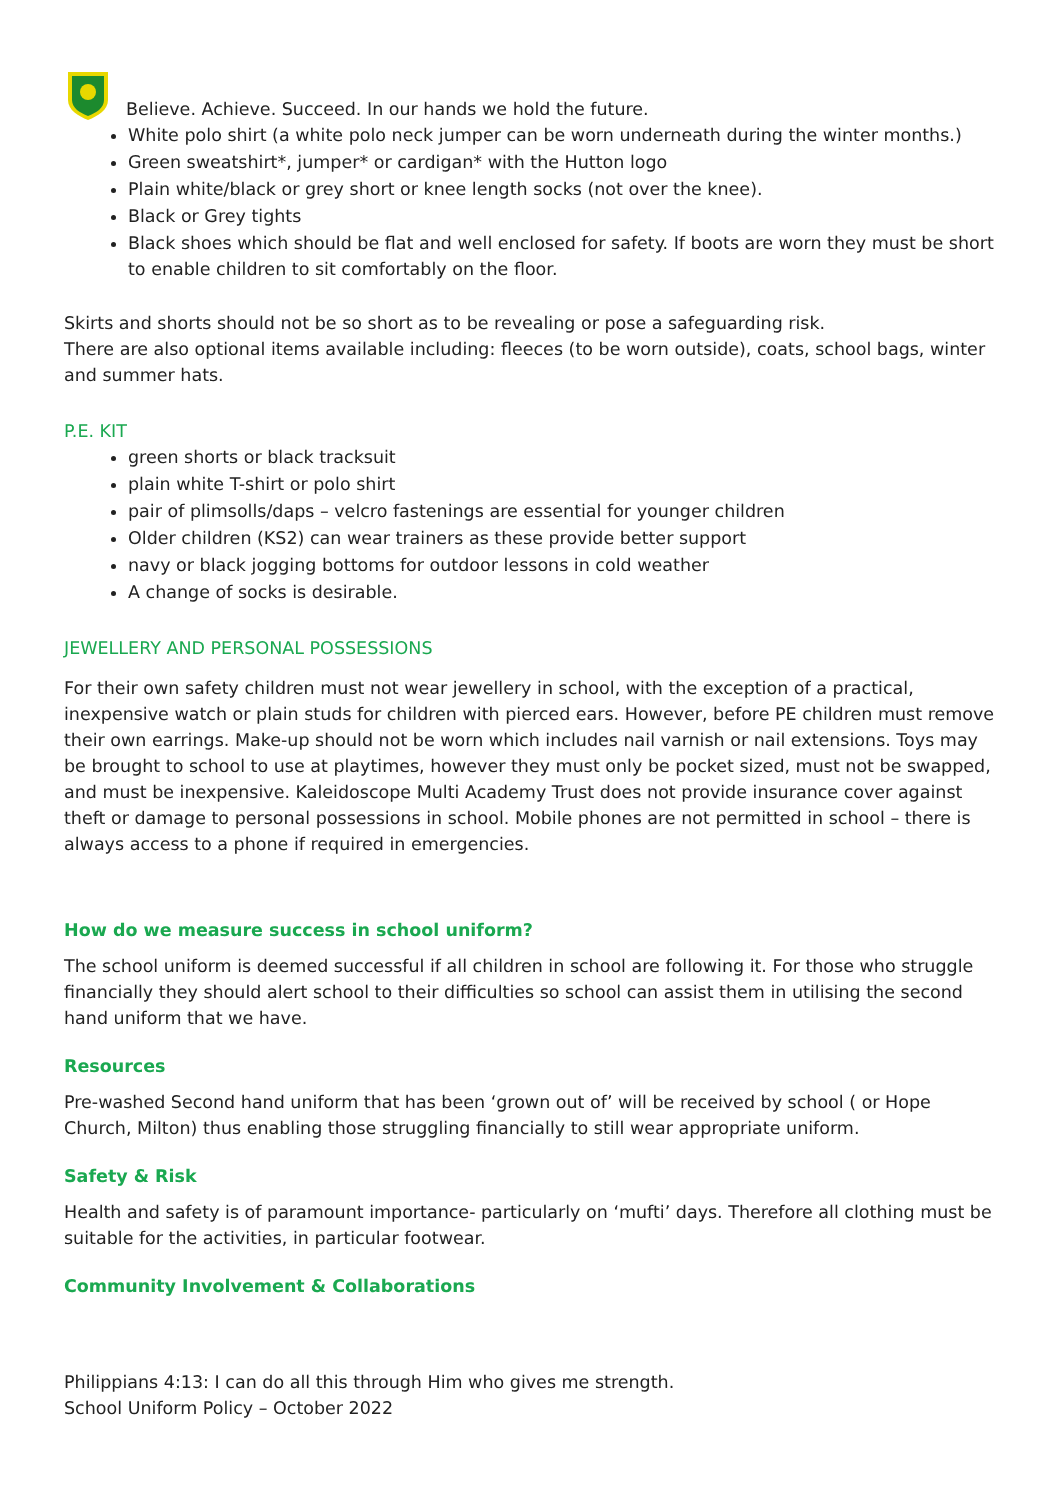Believe. Achieve. Succeed. In our hands we hold the future.
White polo shirt (a white polo neck jumper can be worn underneath during the winter months.)
Green sweatshirt*, jumper* or cardigan* with the Hutton logo
Plain white/black or grey short or knee length socks (not over the knee).
Black or Grey tights
Black shoes which should be flat and well enclosed for safety. If boots are worn they must be short to enable children to sit comfortably on the floor.
Skirts and shorts should not be so short as to be revealing or pose a safeguarding risk.
There are also optional items available including: fleeces (to be worn outside), coats, school bags, winter and summer hats.
P.E. KIT
green shorts or black tracksuit
plain white T-shirt or polo shirt
pair of plimsolls/daps – velcro fastenings are essential for younger children
Older children (KS2) can wear trainers as these provide better support
navy or black jogging bottoms for outdoor lessons in cold weather
A change of socks is desirable.
JEWELLERY AND PERSONAL POSSESSIONS
For their own safety children must not wear jewellery in school, with the exception of a practical, inexpensive watch or plain studs for children with pierced ears. However, before PE children must remove their own earrings. Make-up should not be worn which includes nail varnish or nail extensions. Toys may be brought to school to use at playtimes, however they must only be pocket sized, must not be swapped, and must be inexpensive. Kaleidoscope Multi Academy Trust does not provide insurance cover against theft or damage to personal possessions in school. Mobile phones are not permitted in school – there is always access to a phone if required in emergencies.
How do we measure success in school uniform?
The school uniform is deemed successful if all children in school are following it. For those who struggle financially they should alert school to their difficulties so school can assist them in utilising the second hand uniform that we have.
Resources
Pre-washed Second hand uniform that has been ‘grown out of’ will be received by school ( or Hope Church, Milton) thus enabling those struggling financially to still wear appropriate uniform.
Safety & Risk
Health and safety is of paramount importance- particularly on ‘mufti’ days. Therefore all clothing must be suitable for the activities, in particular footwear.
Community Involvement & Collaborations
Philippians 4:13: I can do all this through Him who gives me strength.
School Uniform Policy – October 2022